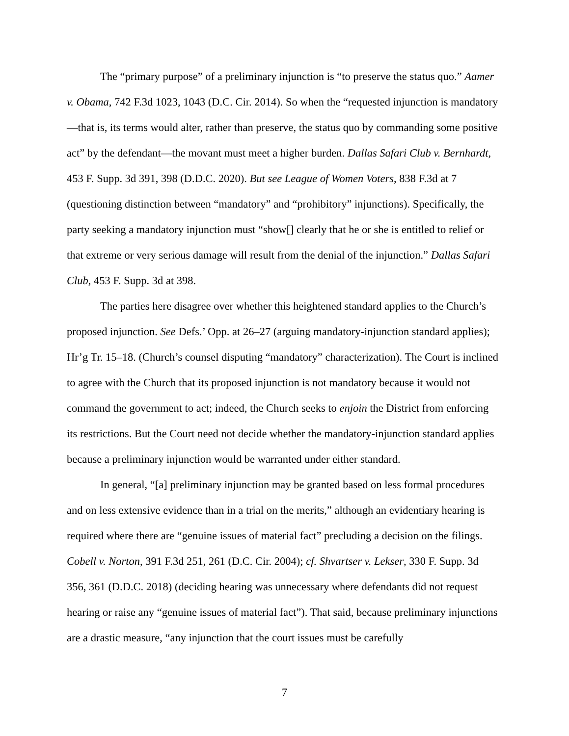The “primary purpose” of a preliminary injunction is “to preserve the status quo.” Aamer v. Obama, 742 F.3d 1023, 1043 (D.C. Cir. 2014). So when the “requested injunction is mandatory—that is, its terms would alter, rather than preserve, the status quo by commanding some positive act” by the defendant—the movant must meet a higher burden. Dallas Safari Club v. Bernhardt, 453 F. Supp. 3d 391, 398 (D.D.C. 2020). But see League of Women Voters, 838 F.3d at 7 (questioning distinction between “mandatory” and “prohibitory” injunctions). Specifically, the party seeking a mandatory injunction must “show[] clearly that he or she is entitled to relief or that extreme or very serious damage will result from the denial of the injunction.” Dallas Safari Club, 453 F. Supp. 3d at 398.
The parties here disagree over whether this heightened standard applies to the Church’s proposed injunction. See Defs.’ Opp. at 26–27 (arguing mandatory-injunction standard applies); Hr’g Tr. 15–18. (Church’s counsel disputing “mandatory” characterization). The Court is inclined to agree with the Church that its proposed injunction is not mandatory because it would not command the government to act; indeed, the Church seeks to enjoin the District from enforcing its restrictions. But the Court need not decide whether the mandatory-injunction standard applies because a preliminary injunction would be warranted under either standard.
In general, “[a] preliminary injunction may be granted based on less formal procedures and on less extensive evidence than in a trial on the merits,” although an evidentiary hearing is required where there are “genuine issues of material fact” precluding a decision on the filings. Cobell v. Norton, 391 F.3d 251, 261 (D.C. Cir. 2004); cf. Shvartser v. Lekser, 330 F. Supp. 3d 356, 361 (D.D.C. 2018) (deciding hearing was unnecessary where defendants did not request hearing or raise any “genuine issues of material fact”). That said, because preliminary injunctions are a drastic measure, “any injunction that the court issues must be carefully
7